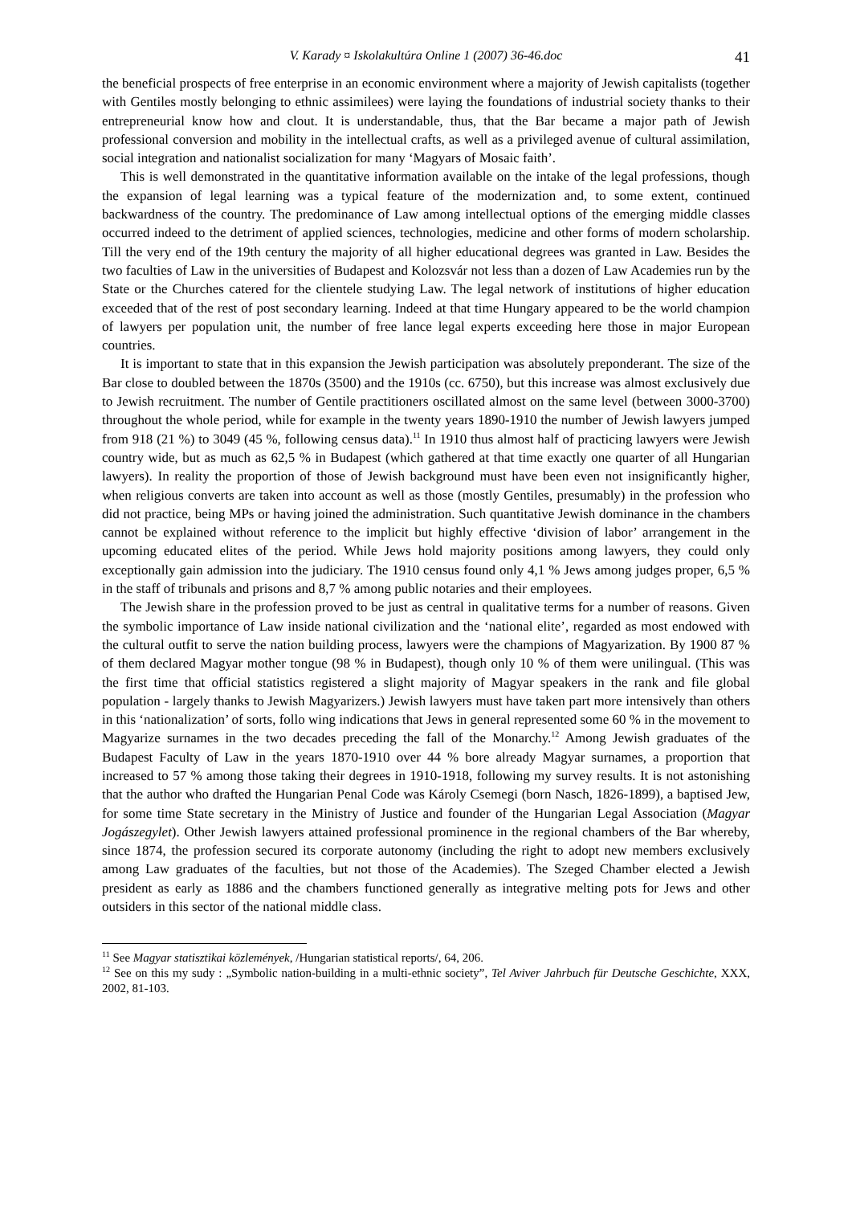V. Karady ¤ Iskolakultúra Online 1 (2007) 36-46.doc 41
the beneficial prospects of free enterprise in an economic environment where a majority of Jewish capitalists (together with Gentiles mostly belonging to ethnic assimilees) were laying the foundations of industrial society thanks to their entrepreneurial know how and clout. It is understandable, thus, that the Bar became a major path of Jewish professional conversion and mobility in the intellectual crafts, as well as a privileged avenue of cultural assimilation, social integration and nationalist socialization for many ‘Magyars of Mosaic faith’.
This is well demonstrated in the quantitative information available on the intake of the legal professions, though the expansion of legal learning was a typical feature of the modernization and, to some extent, continued backwardness of the country. The predominance of Law among intellectual options of the emerging middle classes occurred indeed to the detriment of applied sciences, technologies, medicine and other forms of modern scholarship. Till the very end of the 19th century the majority of all higher educational degrees was granted in Law. Besides the two faculties of Law in the universities of Budapest and Kolozsvár not less than a dozen of Law Academies run by the State or the Churches catered for the clientele studying Law. The legal network of institutions of higher education exceeded that of the rest of post secondary learning. Indeed at that time Hungary appeared to be the world champion of lawyers per population unit, the number of free lance legal experts exceeding here those in major European countries.
It is important to state that in this expansion the Jewish participation was absolutely preponderant. The size of the Bar close to doubled between the 1870s (3500) and the 1910s (cc. 6750), but this increase was almost exclusively due to Jewish recruitment. The number of Gentile practitioners oscillated almost on the same level (between 3000-3700) throughout the whole period, while for example in the twenty years 1890-1910 the number of Jewish lawyers jumped from 918 (21 %) to 3049 (45 %, following census data).<sup>11</sup> In 1910 thus almost half of practicing lawyers were Jewish country wide, but as much as 62,5 % in Budapest (which gathered at that time exactly one quarter of all Hungarian lawyers). In reality the proportion of those of Jewish background must have been even not insignificantly higher, when religious converts are taken into account as well as those (mostly Gentiles, presumably) in the profession who did not practice, being MPs or having joined the administration. Such quantitative Jewish dominance in the chambers cannot be explained without reference to the implicit but highly effective ‘division of labor’ arrangement in the upcoming educated elites of the period. While Jews hold majority positions among lawyers, they could only exceptionally gain admission into the judiciary. The 1910 census found only 4,1 % Jews among judges proper, 6,5 % in the staff of tribunals and prisons and 8,7 % among public notaries and their employees.
The Jewish share in the profession proved to be just as central in qualitative terms for a number of reasons. Given the symbolic importance of Law inside national civilization and the ‘national elite’, regarded as most endowed with the cultural outfit to serve the nation building process, lawyers were the champions of Magyarization. By 1900 87 % of them declared Magyar mother tongue (98 % in Budapest), though only 10 % of them were unilingual. (This was the first time that official statistics registered a slight majority of Magyar speakers in the rank and file global population - largely thanks to Jewish Magyarizers.) Jewish lawyers must have taken part more intensively than others in this ‘nationalization’ of sorts, follo wing indications that Jews in general represented some 60 % in the movement to Magyarize surnames in the two decades preceding the fall of the Monarchy.<sup>12</sup> Among Jewish graduates of the Budapest Faculty of Law in the years 1870-1910 over 44 % bore already Magyar surnames, a proportion that increased to 57 % among those taking their degrees in 1910-1918, following my survey results. It is not astonishing that the author who drafted the Hungarian Penal Code was Károly Csemegi (born Nasch, 1826-1899), a baptised Jew, for some time State secretary in the Ministry of Justice and founder of the Hungarian Legal Association (Magyar Jogászegylet). Other Jewish lawyers attained professional prominence in the regional chambers of the Bar whereby, since 1874, the profession secured its corporate autonomy (including the right to adopt new members exclusively among Law graduates of the faculties, but not those of the Academies). The Szeged Chamber elected a Jewish president as early as 1886 and the chambers functioned generally as integrative melting pots for Jews and other outsiders in this sector of the national middle class.
<sup>11</sup> See Magyar statisztikai közlemények, /Hungarian statistical reports/, 64, 206.
<sup>12</sup> See on this my sudy : „Symbolic nation-building in a multi-ethnic society”, Tel Aviver Jahrbuch für Deutsche Geschichte, XXX, 2002, 81-103.